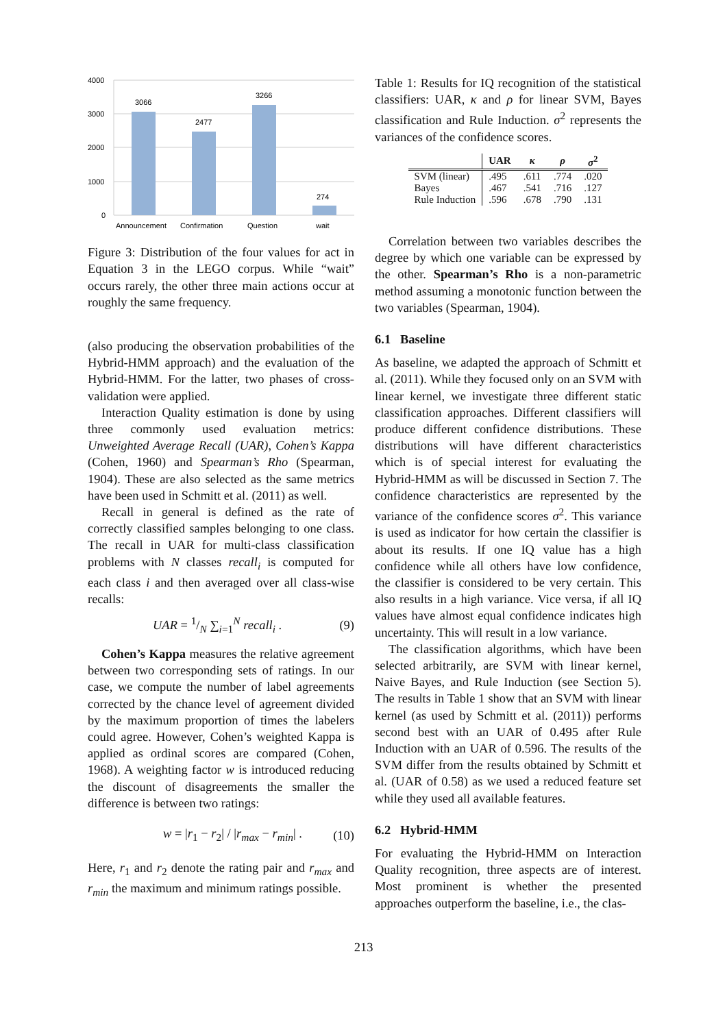4000
3000
2000
1000
0
3066
2477
3266
274
Announcement
Confirmation
Question
wait
Figure 3: Distribution of the four values for act in Equation 3 in the LEGO corpus. While “wait” occurs rarely, the other three main actions occur at roughly the same frequency.
(also producing the observation probabilities of the Hybrid-HMM approach) and the evaluation of the Hybrid-HMM. For the latter, two phases of cross-validation were applied.
Interaction Quality estimation is done by using three commonly used evaluation metrics: Unweighted Average Recall (UAR), Cohen’s Kappa (Cohen, 1960) and Spearman’s Rho (Spearman, 1904). These are also selected as the same metrics have been used in Schmitt et al. (2011) as well.
Recall in general is defined as the rate of correctly classified samples belonging to one class. The recall in UAR for multi-class classification problems with N classes recall<sub>i</sub> is computed for each class i and then averaged over all class-wise recalls:
UAR = 1/N ∑<sub>i=1</sub><sup>N</sup> recall<sub>i</sub> . (9)
Cohen’s Kappa measures the relative agreement between two corresponding sets of ratings. In our case, we compute the number of label agreements corrected by the chance level of agreement divided by the maximum proportion of times the labelers could agree. However, Cohen’s weighted Kappa is applied as ordinal scores are compared (Cohen, 1968). A weighting factor w is introduced reducing the discount of disagreements the smaller the difference is between two ratings:
w = |r<sub>1</sub> − r<sub>2</sub>| / |r<sub>max</sub> − r<sub>min</sub>| . (10)
Here, r<sub>1</sub> and r<sub>2</sub> denote the rating pair and r<sub>max</sub> and r<sub>min</sub> the maximum and minimum ratings possible.
Table 1: Results for IQ recognition of the statistical classifiers: UAR, κ and ρ for linear SVM, Bayes classification and Rule Induction. σ<sup>2</sup> represents the variances of the confidence scores.
| | UAR | κ | ρ | σ<sup>2</sup> |
| --- | --- | --- | --- | --- |
| SVM (linear) | .495 | .611 | .774 | .020 |
| Bayes | .467 | .541 | .716 | .127 |
| Rule Induction | .596 | .678 | .790 | .131 |
Correlation between two variables describes the degree by which one variable can be expressed by the other. Spearman’s Rho is a non-parametric method assuming a monotonic function between the two variables (Spearman, 1904).
6.1 Baseline
As baseline, we adapted the approach of Schmitt et al. (2011). While they focused only on an SVM with linear kernel, we investigate three different static classification approaches. Different classifiers will produce different confidence distributions. These distributions will have different characteristics which is of special interest for evaluating the Hybrid-HMM as will be discussed in Section 7. The confidence characteristics are represented by the variance of the confidence scores σ<sup>2</sup>. This variance is used as indicator for how certain the classifier is about its results. If one IQ value has a high confidence while all others have low confidence, the classifier is considered to be very certain. This also results in a high variance. Vice versa, if all IQ values have almost equal confidence indicates high uncertainty. This will result in a low variance.
The classification algorithms, which have been selected arbitrarily, are SVM with linear kernel, Naive Bayes, and Rule Induction (see Section 5). The results in Table 1 show that an SVM with linear kernel (as used by Schmitt et al. (2011)) performs second best with an UAR of 0.495 after Rule Induction with an UAR of 0.596. The results of the SVM differ from the results obtained by Schmitt et al. (UAR of 0.58) as we used a reduced feature set while they used all available features.
6.2 Hybrid-HMM
For evaluating the Hybrid-HMM on Interaction Quality recognition, three aspects are of interest. Most prominent is whether the presented approaches outperform the baseline, i.e., the clas-
213